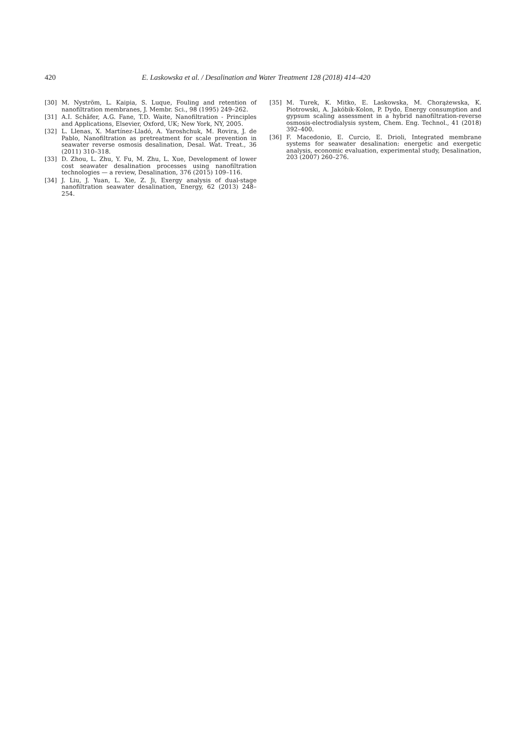420 E. Laskowska et al. / Desalination and Water Treatment 128 (2018) 414–420
[30] M. Nyström, L. Kaipia, S. Luque, Fouling and retention of nanofiltration membranes, J. Membr. Sci., 98 (1995) 249–262.
[31] A.I. Schäfer, A.G. Fane, T.D. Waite, Nanofiltration - Principles and Applications, Elsevier, Oxford, UK; New York, NY, 2005.
[32] L. Llenas, X. Martínez-Lladó, A. Yaroshchuk, M. Rovira, J. de Pablo, Nanofiltration as pretreatment for scale prevention in seawater reverse osmosis desalination, Desal. Wat. Treat., 36 (2011) 310–318.
[33] D. Zhou, L. Zhu, Y. Fu, M. Zhu, L. Xue, Development of lower cost seawater desalination processes using nanofiltration technologies — a review, Desalination, 376 (2015) 109–116.
[34] J. Liu, J. Yuan, L. Xie, Z. Ji, Exergy analysis of dual-stage nanofiltration seawater desalination, Energy, 62 (2013) 248–254.
[35] M. Turek, K. Mitko, E. Laskowska, M. Chorążewska, K. Piotrowski, A. Jakóbik-Kolon, P. Dydo, Energy consumption and gypsum scaling assessment in a hybrid nanofiltration-reverse osmosis-electrodialysis system, Chem. Eng. Technol., 41 (2018) 392–400.
[36] F. Macedonio, E. Curcio, E. Drioli, Integrated membrane systems for seawater desalination: energetic and exergetic analysis, economic evaluation, experimental study, Desalination, 203 (2007) 260–276.